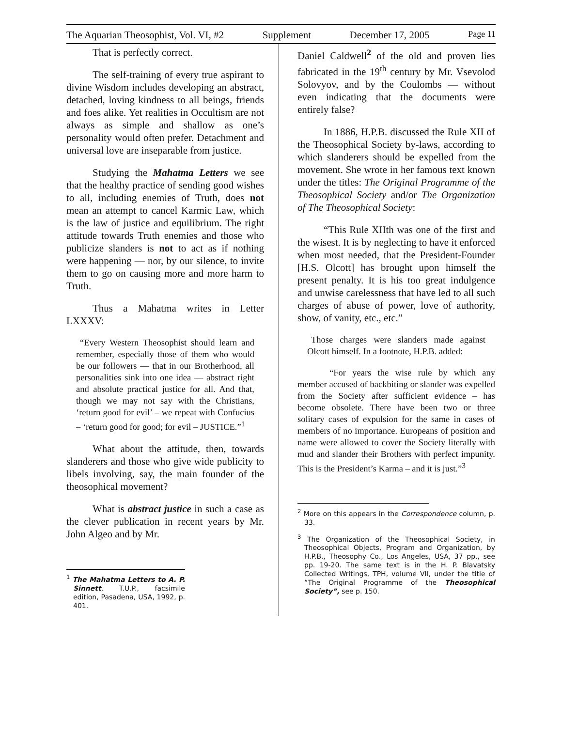The Aquarian Theosophist, Vol. VI, #2 Supplement December 17, 2005 Page 11
That is perfectly correct.
The self-training of every true aspirant to divine Wisdom includes developing an abstract, detached, loving kindness to all beings, friends and foes alike. Yet realities in Occultism are not always as simple and shallow as one’s personality would often prefer. Detachment and universal love are inseparable from justice.
Studying the Mahatma Letters we see that the healthy practice of sending good wishes to all, including enemies of Truth, does not mean an attempt to cancel Karmic Law, which is the law of justice and equilibrium. The right attitude towards Truth enemies and those who publicize slanders is not to act as if nothing were happening — nor, by our silence, to invite them to go on causing more and more harm to Truth.
Thus a Mahatma writes in Letter LXXXV:
“Every Western Theosophist should learn and remember, especially those of them who would be our followers — that in our Brotherhood, all personalities sink into one idea — abstract right and absolute practical justice for all. And that, though we may not say with the Christians, ‘return good for evil’ – we repeat with Confucius – ‘return good for good; for evil – JUSTICE.”<sup>1</sup>
What about the attitude, then, towards slanderers and those who give wide publicity to libels involving, say, the main founder of the theosophical movement?
What is abstract justice in such a case as the clever publication in recent years by Mr. John Algeo and by Mr.
<sup>1</sup> The Mahatma Letters to A. P. Sinnett, T.U.P., facsimile edition, Pasadena, USA, 1992, p. 401.
Daniel Caldwell<sup>2</sup> of the old and proven lies fabricated in the 19<sup>th</sup> century by Mr. Vsevolod Solovyov, and by the Coulombs — without even indicating that the documents were entirely false?
In 1886, H.P.B. discussed the Rule XII of the Theosophical Society by-laws, according to which slanderers should be expelled from the movement. She wrote in her famous text known under the titles: The Original Programme of the Theosophical Society and/or The Organization of The Theosophical Society:
“This Rule XIIth was one of the first and the wisest. It is by neglecting to have it enforced when most needed, that the President-Founder [H.S. Olcott] has brought upon himself the present penalty. It is his too great indulgence and unwise carelessness that have led to all such charges of abuse of power, love of authority, show, of vanity, etc., etc.”
Those charges were slanders made against Olcott himself. In a footnote, H.P.B. added:
“For years the wise rule by which any member accused of backbiting or slander was expelled from the Society after sufficient evidence – has become obsolete. There have been two or three solitary cases of expulsion for the same in cases of members of no importance. Europeans of position and name were allowed to cover the Society literally with mud and slander their Brothers with perfect impunity. This is the President’s Karma – and it is just.”<sup>3</sup>
<sup>2</sup> More on this appears in the Correspondence column, p. 33.
<sup>3</sup> The Organization of the Theosophical Society, in Theosophical Objects, Program and Organization, by H.P.B., Theosophy Co., Los Angeles, USA, 37 pp., see pp. 19-20. The same text is in the H. P. Blavatsky Collected Writings, TPH, volume VII, under the title of “The Original Programme of the Theosophical Society”, see p. 150.